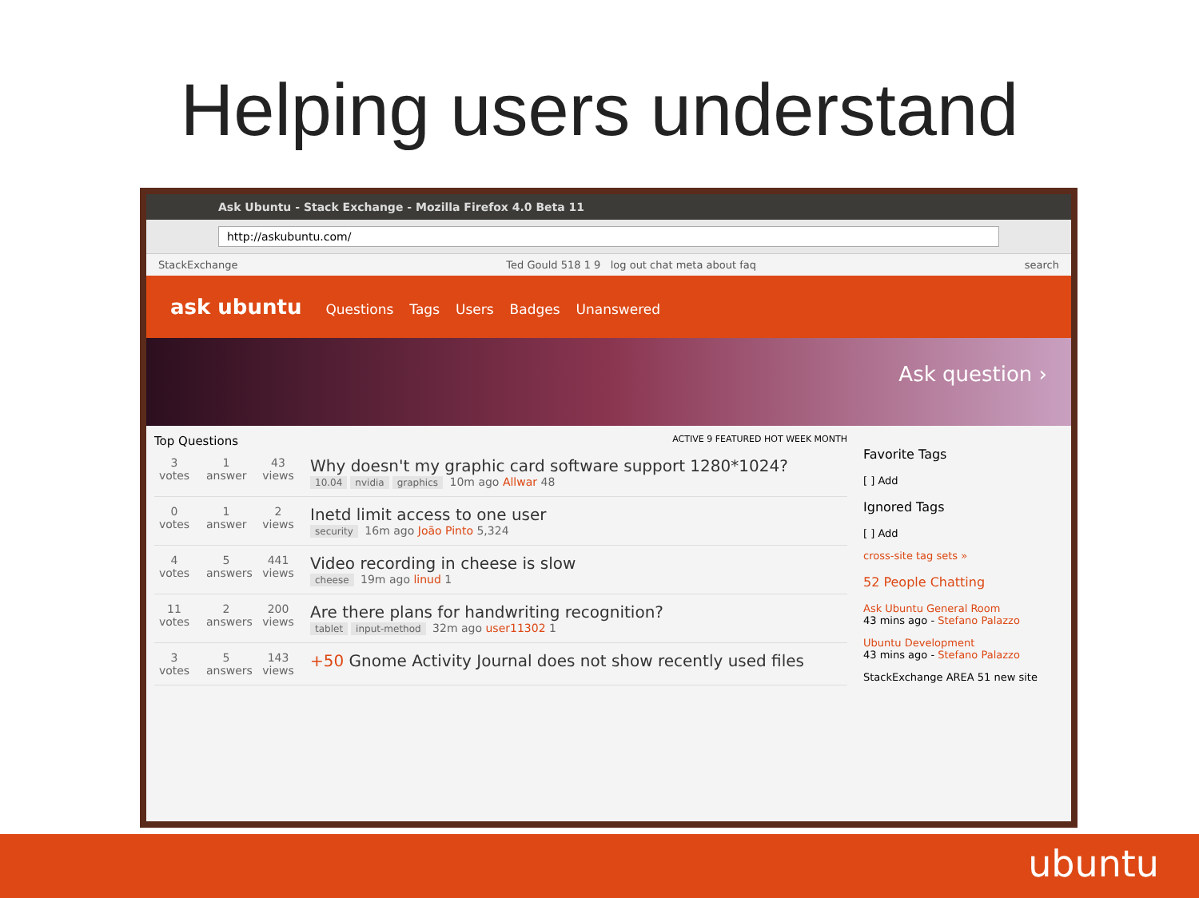Helping users understand
Ask Ubuntu - Stack Exchange - Mozilla Firefox 4.0 Beta 11
http://askubuntu.com/
StackExchange Ted Gould 518 1 9 log out chat meta about faq search
ask ubuntu Questions Tags Users Badges Unanswered
Ask question ›
Top Questions ACTIVE 9 FEATURED HOT WEEK MONTH
3
votes
1
answer
43
views
Why doesn't my graphic card software support 1280*1024?
10.04 nvidia graphics 10m ago Allwar 48
0
votes
1
answer
2
views
Inetd limit access to one user
security 16m ago João Pinto 5,324
4
votes
5
answers
441
views
Video recording in cheese is slow
cheese 19m ago linud 1
11
votes
2
answers
200
views
Are there plans for handwriting recognition?
tablet input-method 32m ago user11302 1
3
votes
5
answers
143
views
+50 Gnome Activity Journal does not show recently used files
Favorite Tags
[ ] Add
Ignored Tags
[ ] Add
cross-site tag sets »
52 People Chatting
Ask Ubuntu General Room
43 mins ago - Stefano Palazzo
Ubuntu Development
43 mins ago - Stefano Palazzo
StackExchange AREA 51 new site
ubuntu